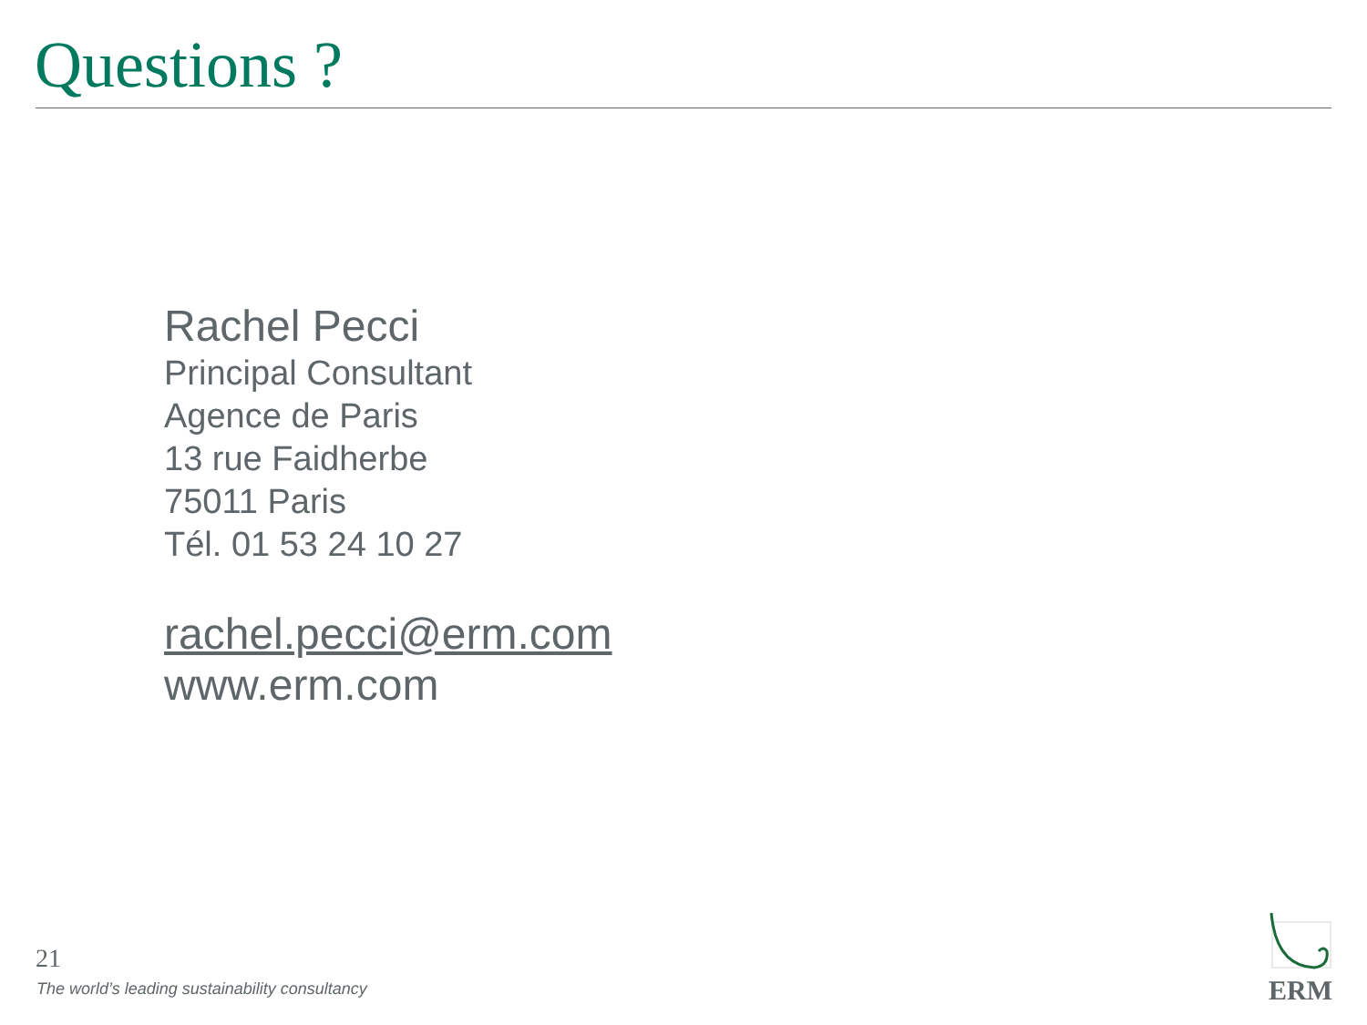Questions ?
Rachel Pecci
Principal Consultant
Agence de Paris
13 rue Faidherbe
75011 Paris
Tél. 01 53 24 10 27
rachel.pecci@erm.com
www.erm.com
21
The world’s leading sustainability consultancy
ERM